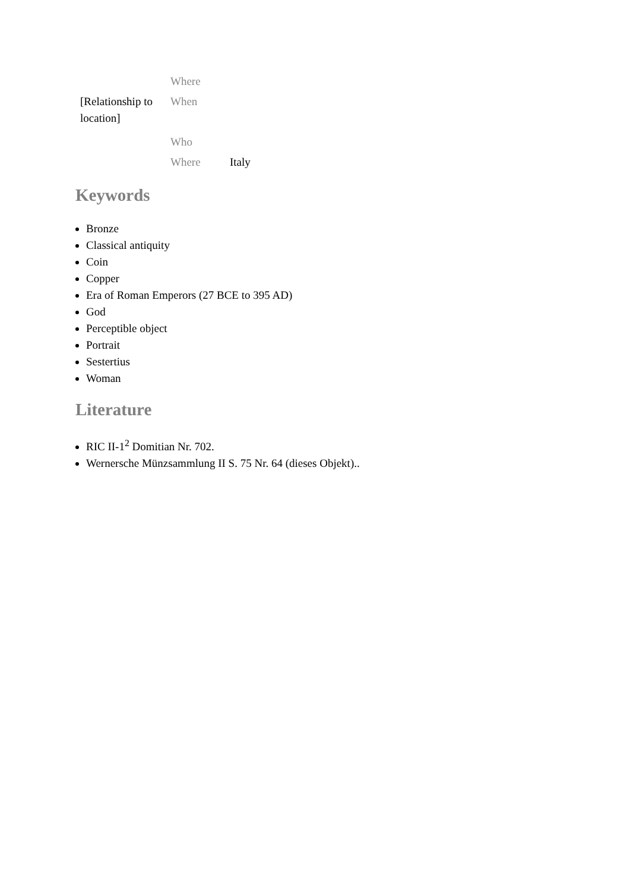| | Where | |
| [Relationship to location] | When | |
| | Who | |
| | Where | Italy |
Keywords
Bronze
Classical antiquity
Coin
Copper
Era of Roman Emperors (27 BCE to 395 AD)
God
Perceptible object
Portrait
Sestertius
Woman
Literature
RIC II-1<sup>2</sup> Domitian Nr. 702.
Wernersche Münzsammlung II S. 75 Nr. 64 (dieses Objekt)..